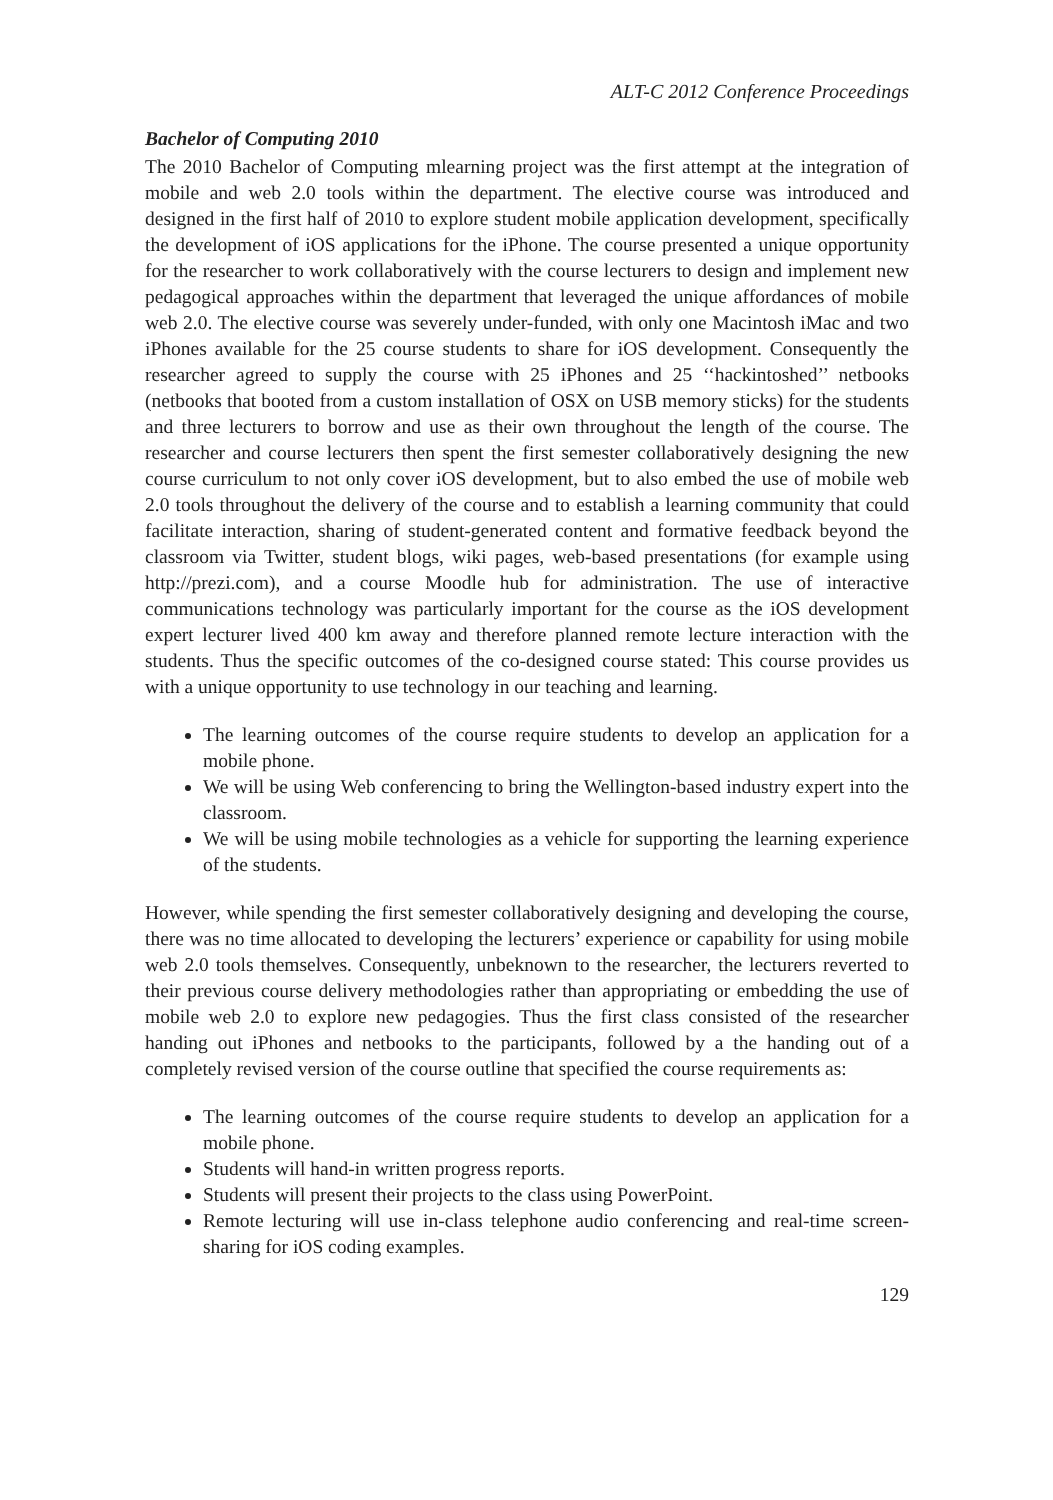ALT-C 2012 Conference Proceedings
Bachelor of Computing 2010
The 2010 Bachelor of Computing mlearning project was the first attempt at the integration of mobile and web 2.0 tools within the department. The elective course was introduced and designed in the first half of 2010 to explore student mobile application development, specifically the development of iOS applications for the iPhone. The course presented a unique opportunity for the researcher to work collaboratively with the course lecturers to design and implement new pedagogical approaches within the department that leveraged the unique affordances of mobile web 2.0. The elective course was severely under-funded, with only one Macintosh iMac and two iPhones available for the 25 course students to share for iOS development. Consequently the researcher agreed to supply the course with 25 iPhones and 25 ‘‘hackintoshed’’ netbooks (netbooks that booted from a custom installation of OSX on USB memory sticks) for the students and three lecturers to borrow and use as their own throughout the length of the course. The researcher and course lecturers then spent the first semester collaboratively designing the new course curriculum to not only cover iOS development, but to also embed the use of mobile web 2.0 tools throughout the delivery of the course and to establish a learning community that could facilitate interaction, sharing of student-generated content and formative feedback beyond the classroom via Twitter, student blogs, wiki pages, web-based presentations (for example using http://prezi.com), and a course Moodle hub for administration. The use of interactive communications technology was particularly important for the course as the iOS development expert lecturer lived 400 km away and therefore planned remote lecture interaction with the students. Thus the specific outcomes of the co-designed course stated: This course provides us with a unique opportunity to use technology in our teaching and learning.
The learning outcomes of the course require students to develop an application for a mobile phone.
We will be using Web conferencing to bring the Wellington-based industry expert into the classroom.
We will be using mobile technologies as a vehicle for supporting the learning experience of the students.
However, while spending the first semester collaboratively designing and developing the course, there was no time allocated to developing the lecturers’ experience or capability for using mobile web 2.0 tools themselves. Consequently, unbeknown to the researcher, the lecturers reverted to their previous course delivery methodologies rather than appropriating or embedding the use of mobile web 2.0 to explore new pedagogies. Thus the first class consisted of the researcher handing out iPhones and netbooks to the participants, followed by a the handing out of a completely revised version of the course outline that specified the course requirements as:
The learning outcomes of the course require students to develop an application for a mobile phone.
Students will hand-in written progress reports.
Students will present their projects to the class using PowerPoint.
Remote lecturing will use in-class telephone audio conferencing and real-time screen-sharing for iOS coding examples.
129